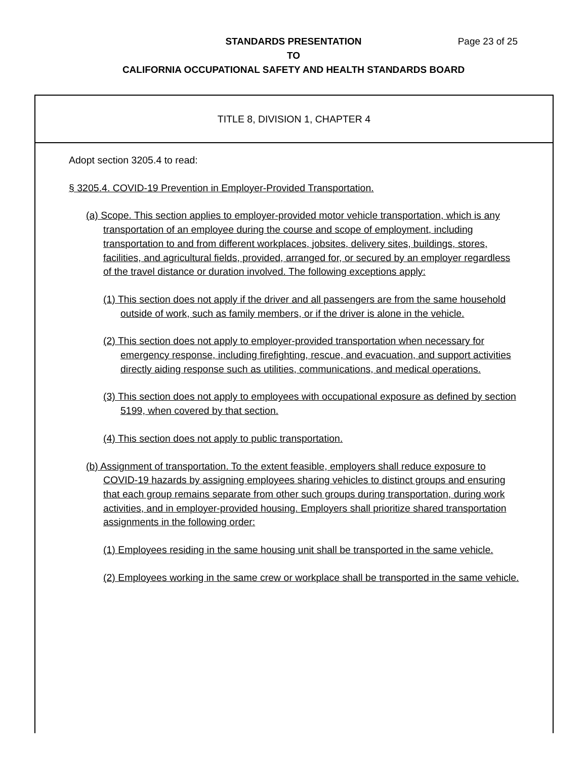STANDARDS PRESENTATION
Page 23 of 25
TO
CALIFORNIA OCCUPATIONAL SAFETY AND HEALTH STANDARDS BOARD
TITLE 8, DIVISION 1, CHAPTER 4
Adopt section 3205.4 to read:
§ 3205.4. COVID-19 Prevention in Employer-Provided Transportation.
(a) Scope. This section applies to employer-provided motor vehicle transportation, which is any transportation of an employee during the course and scope of employment, including transportation to and from different workplaces, jobsites, delivery sites, buildings, stores, facilities, and agricultural fields, provided, arranged for, or secured by an employer regardless of the travel distance or duration involved. The following exceptions apply:
(1) This section does not apply if the driver and all passengers are from the same household outside of work, such as family members, or if the driver is alone in the vehicle.
(2) This section does not apply to employer-provided transportation when necessary for emergency response, including firefighting, rescue, and evacuation, and support activities directly aiding response such as utilities, communications, and medical operations.
(3) This section does not apply to employees with occupational exposure as defined by section 5199, when covered by that section.
(4) This section does not apply to public transportation.
(b) Assignment of transportation. To the extent feasible, employers shall reduce exposure to COVID-19 hazards by assigning employees sharing vehicles to distinct groups and ensuring that each group remains separate from other such groups during transportation, during work activities, and in employer-provided housing. Employers shall prioritize shared transportation assignments in the following order:
(1) Employees residing in the same housing unit shall be transported in the same vehicle.
(2) Employees working in the same crew or workplace shall be transported in the same vehicle.